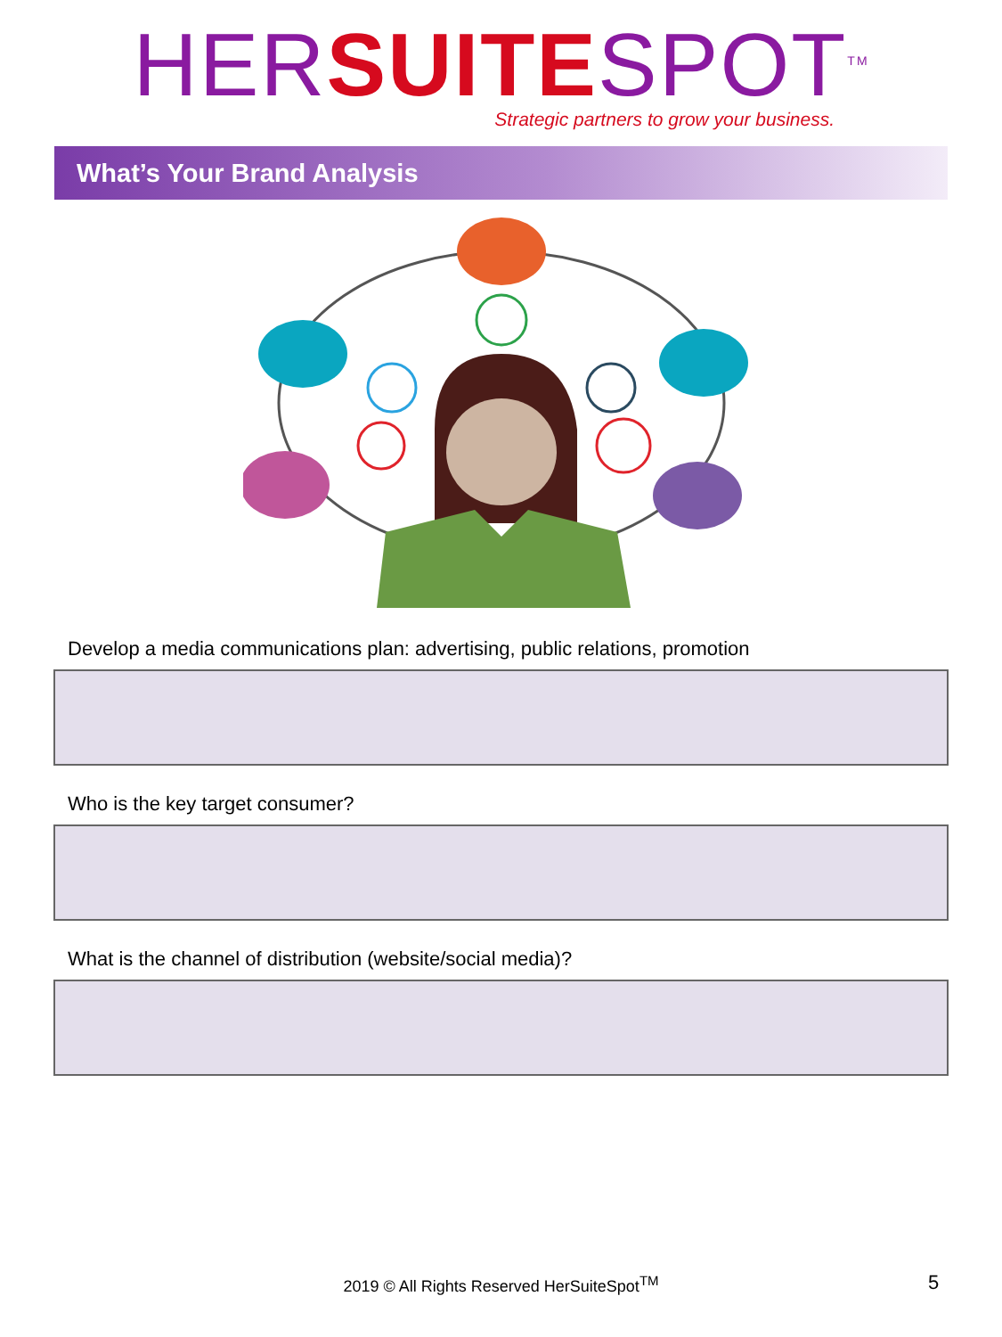HER SUITE SPOT<sup>TM</sup>
Strategic partners to grow your business.
What’s Your Brand Analysis
Develop a media communications plan: advertising, public relations, promotion
Who is the key target consumer?
What is the channel of distribution (website/social media)?
2019 © All Rights Reserved HerSuiteSpot<sup>TM</sup> 5